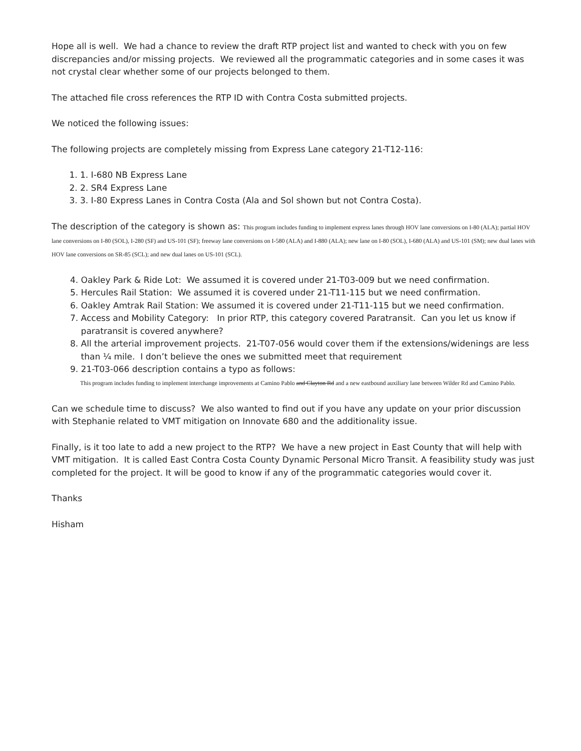Hope all is well. We had a chance to review the draft RTP project list and wanted to check with you on few discrepancies and/or missing projects. We reviewed all the programmatic categories and in some cases it was not crystal clear whether some of our projects belonged to them.
The attached file cross references the RTP ID with Contra Costa submitted projects.
We noticed the following issues:
The following projects are completely missing from Express Lane category 21-T12-116:
1. 1. I-680 NB Express Lane
2. 2. SR4 Express Lane
3. 3. I-80 Express Lanes in Contra Costa (Ala and Sol shown but not Contra Costa).
The description of the category is shown as: This program includes funding to implement express lanes through HOV lane conversions on I-80 (ALA); partial HOV lane conversions on I-80 (SOL), I-280 (SF) and US-101 (SF); freeway lane conversions on I-580 (ALA) and I-880 (ALA); new lane on I-80 (SOL), I-680 (ALA) and US-101 (SM); new dual lanes with HOV lane conversions on SR-85 (SCL); and new dual lanes on US-101 (SCL).
4. Oakley Park & Ride Lot: We assumed it is covered under 21-T03-009 but we need confirmation.
5. Hercules Rail Station: We assumed it is covered under 21-T11-115 but we need confirmation.
6. Oakley Amtrak Rail Station: We assumed it is covered under 21-T11-115 but we need confirmation.
7. Access and Mobility Category: In prior RTP, this category covered Paratransit. Can you let us know if
paratransit is covered anywhere?
8. All the arterial improvement projects. 21-T07-056 would cover them if the extensions/widenings are less
than ¼ mile. I don’t believe the ones we submitted meet that requirement
9. 21-T03-066 description contains a typo as follows:
This program includes funding to implement interchange improvements at Camino Pablo and Clayton Rd and a new eastbound auxiliary lane between Wilder Rd and Camino Pablo.
Can we schedule time to discuss? We also wanted to find out if you have any update on your prior discussion with Stephanie related to VMT mitigation on Innovate 680 and the additionality issue.
Finally, is it too late to add a new project to the RTP? We have a new project in East County that will help with VMT mitigation. It is called East Contra Costa County Dynamic Personal Micro Transit. A feasibility study was just completed for the project. It will be good to know if any of the programmatic categories would cover it.
Thanks
Hisham